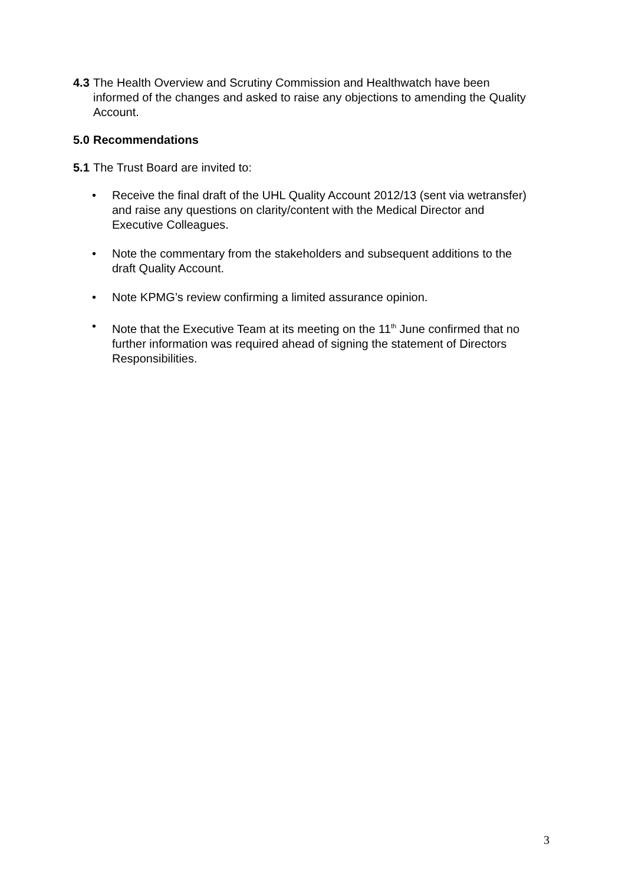4.3
The Health Overview and Scrutiny Commission and Healthwatch have been informed of the changes and asked to raise any objections to amending the Quality Account.
5.0 Recommendations
5.1
The Trust Board are invited to:
• Receive the final draft of the UHL Quality Account 2012/13 (sent via wetransfer) and raise any questions on clarity/content with the Medical Director and Executive Colleagues.
• Note the commentary from the stakeholders and subsequent additions to the draft Quality Account.
• Note KPMG’s review confirming a limited assurance opinion.
• Note that the Executive Team at its meeting on the 11<sup>th</sup> June confirmed that no further information was required ahead of signing the statement of Directors Responsibilities.
3